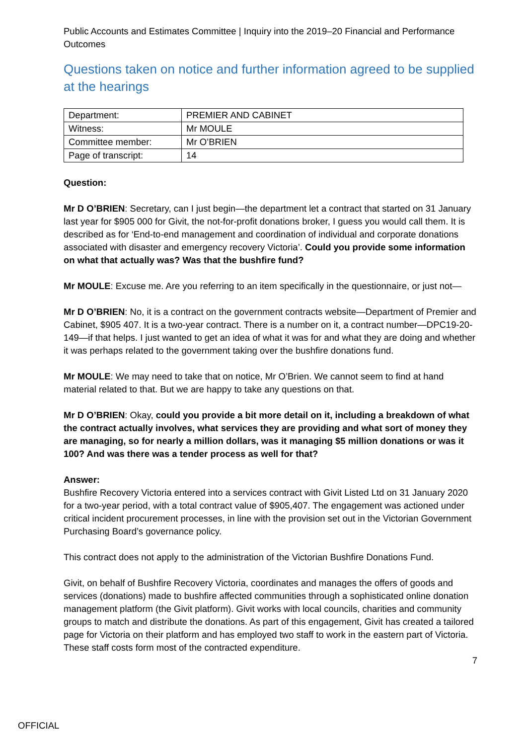Public Accounts and Estimates Committee | Inquiry into the 2019–20 Financial and Performance Outcomes
Questions taken on notice and further information agreed to be supplied at the hearings
| Department: | PREMIER AND CABINET |
| Witness: | Mr MOULE |
| Committee member: | Mr O’BRIEN |
| Page of transcript: | 14 |
Question:
Mr D O’BRIEN: Secretary, can I just begin—the department let a contract that started on 31 January last year for $905 000 for Givit, the not-for-profit donations broker, I guess you would call them. It is described as for ‘End-to-end management and coordination of individual and corporate donations associated with disaster and emergency recovery Victoria’. Could you provide some information on what that actually was? Was that the bushfire fund?
Mr MOULE: Excuse me. Are you referring to an item specifically in the questionnaire, or just not—
Mr D O’BRIEN: No, it is a contract on the government contracts website—Department of Premier and Cabinet, $905 407. It is a two-year contract. There is a number on it, a contract number—DPC19-20-149—if that helps. I just wanted to get an idea of what it was for and what they are doing and whether it was perhaps related to the government taking over the bushfire donations fund.
Mr MOULE: We may need to take that on notice, Mr O’Brien. We cannot seem to find at hand material related to that. But we are happy to take any questions on that.
Mr D O’BRIEN: Okay, could you provide a bit more detail on it, including a breakdown of what the contract actually involves, what services they are providing and what sort of money they are managing, so for nearly a million dollars, was it managing $5 million donations or was it 100? And was there was a tender process as well for that?
Answer:
Bushfire Recovery Victoria entered into a services contract with Givit Listed Ltd on 31 January 2020 for a two-year period, with a total contract value of $905,407. The engagement was actioned under critical incident procurement processes, in line with the provision set out in the Victorian Government Purchasing Board’s governance policy.
This contract does not apply to the administration of the Victorian Bushfire Donations Fund.
Givit, on behalf of Bushfire Recovery Victoria, coordinates and manages the offers of goods and services (donations) made to bushfire affected communities through a sophisticated online donation management platform (the Givit platform). Givit works with local councils, charities and community groups to match and distribute the donations. As part of this engagement, Givit has created a tailored page for Victoria on their platform and has employed two staff to work in the eastern part of Victoria. These staff costs form most of the contracted expenditure.
7
OFFICIAL